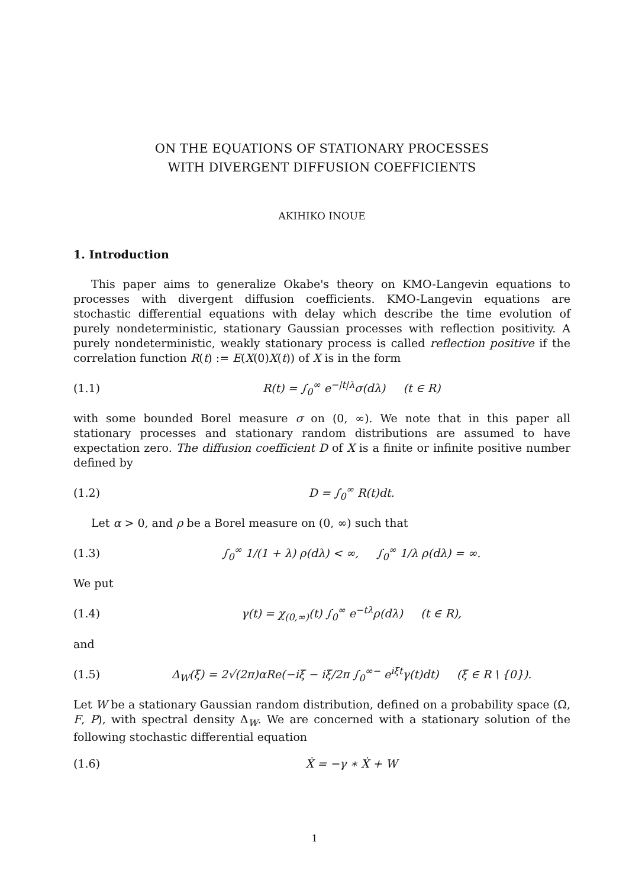ON THE EQUATIONS OF STATIONARY PROCESSES
WITH DIVERGENT DIFFUSION COEFFICIENTS
AKIHIKO INOUE
1. Introduction
This paper aims to generalize Okabe's theory on KMO-Langevin equations to processes with divergent diffusion coefficients. KMO-Langevin equations are stochastic differential equations with delay which describe the time evolution of purely nondeterministic, stationary Gaussian processes with reflection positivity. A purely nondeterministic, weakly stationary process is called reflection positive if the correlation function R(t) := E(X(0)X(t)) of X is in the form
(1.1) R(t) = ∫<sub>0</sub><sup>∞</sup> e<sup>−|t|λ</sup>σ(dλ) (t ∈ R)
with some bounded Borel measure σ on (0, ∞). We note that in this paper all stationary processes and stationary random distributions are assumed to have expectation zero. The diffusion coefficient D of X is a finite or infinite positive number defined by
(1.2) D = ∫<sub>0</sub><sup>∞</sup> R(t)dt.
Let α > 0, and ρ be a Borel measure on (0, ∞) such that
(1.3) ∫<sub>0</sub><sup>∞</sup> 1/(1 + λ) ρ(dλ) < ∞, ∫<sub>0</sub><sup>∞</sup> 1/λ ρ(dλ) = ∞.
We put
(1.4) γ(t) = χ<sub>(0,∞)</sub>(t) ∫<sub>0</sub><sup>∞</sup> e<sup>−tλ</sup>ρ(dλ) (t ∈ R),
and
(1.5) Δ<sub>W</sub>(ξ) = 2√(2π)αRe(−iξ − iξ/2π ∫<sub>0</sub><sup>∞−</sup> e<sup>iξt</sup>γ(t)dt) (ξ ∈ R \ {0}).
Let W be a stationary Gaussian random distribution, defined on a probability space (Ω, F, P), with spectral density Δ<sub>W</sub>. We are concerned with a stationary solution of the following stochastic differential equation
(1.6) Ẋ = −γ ∗ Ẋ + W
1